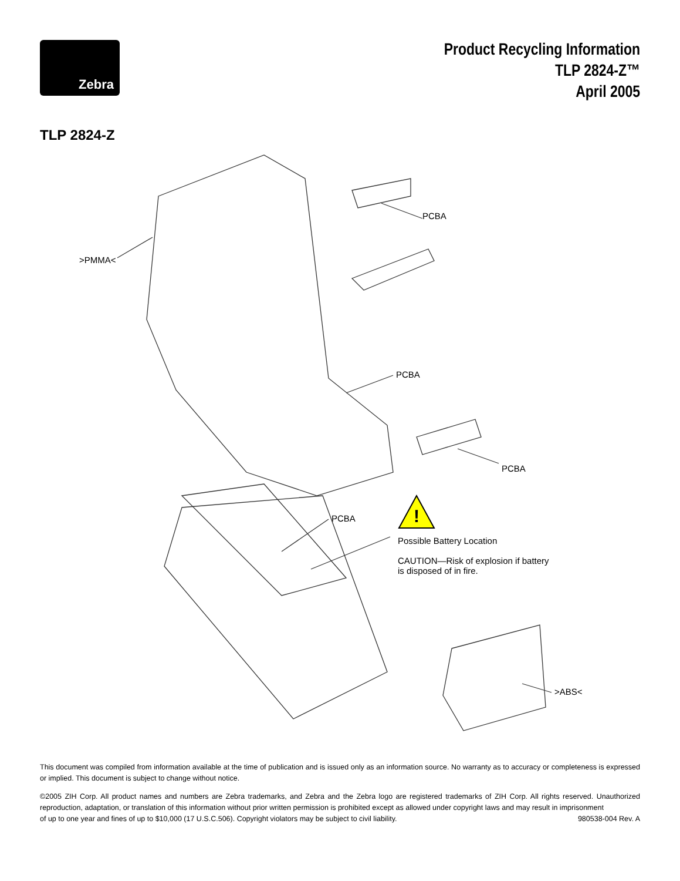Zebra
Product Recycling Information
TLP 2824-Z™
April 2005
TLP 2824-Z
!
PCBA
>PMMA<
PCBA
PCBA
PCBA
Possible Battery Location
CAUTION—Risk of explosion if battery is disposed of in fire.
>ABS<
This document was compiled from information available at the time of publication and is issued only as an information source. No warranty as to accuracy or completeness is expressed or implied. This document is subject to change without notice.
©2005 ZIH Corp. All product names and numbers are Zebra trademarks, and Zebra and the Zebra logo are registered trademarks of ZIH Corp. All rights reserved. Unauthorized reproduction, adaptation, or translation of this information without prior written permission is prohibited except as allowed under copyright laws and may result in imprisonment
of up to one year and fines of up to $10,000 (17 U.S.C.506). Copyright violators may be subject to civil liability. 980538-004 Rev. A